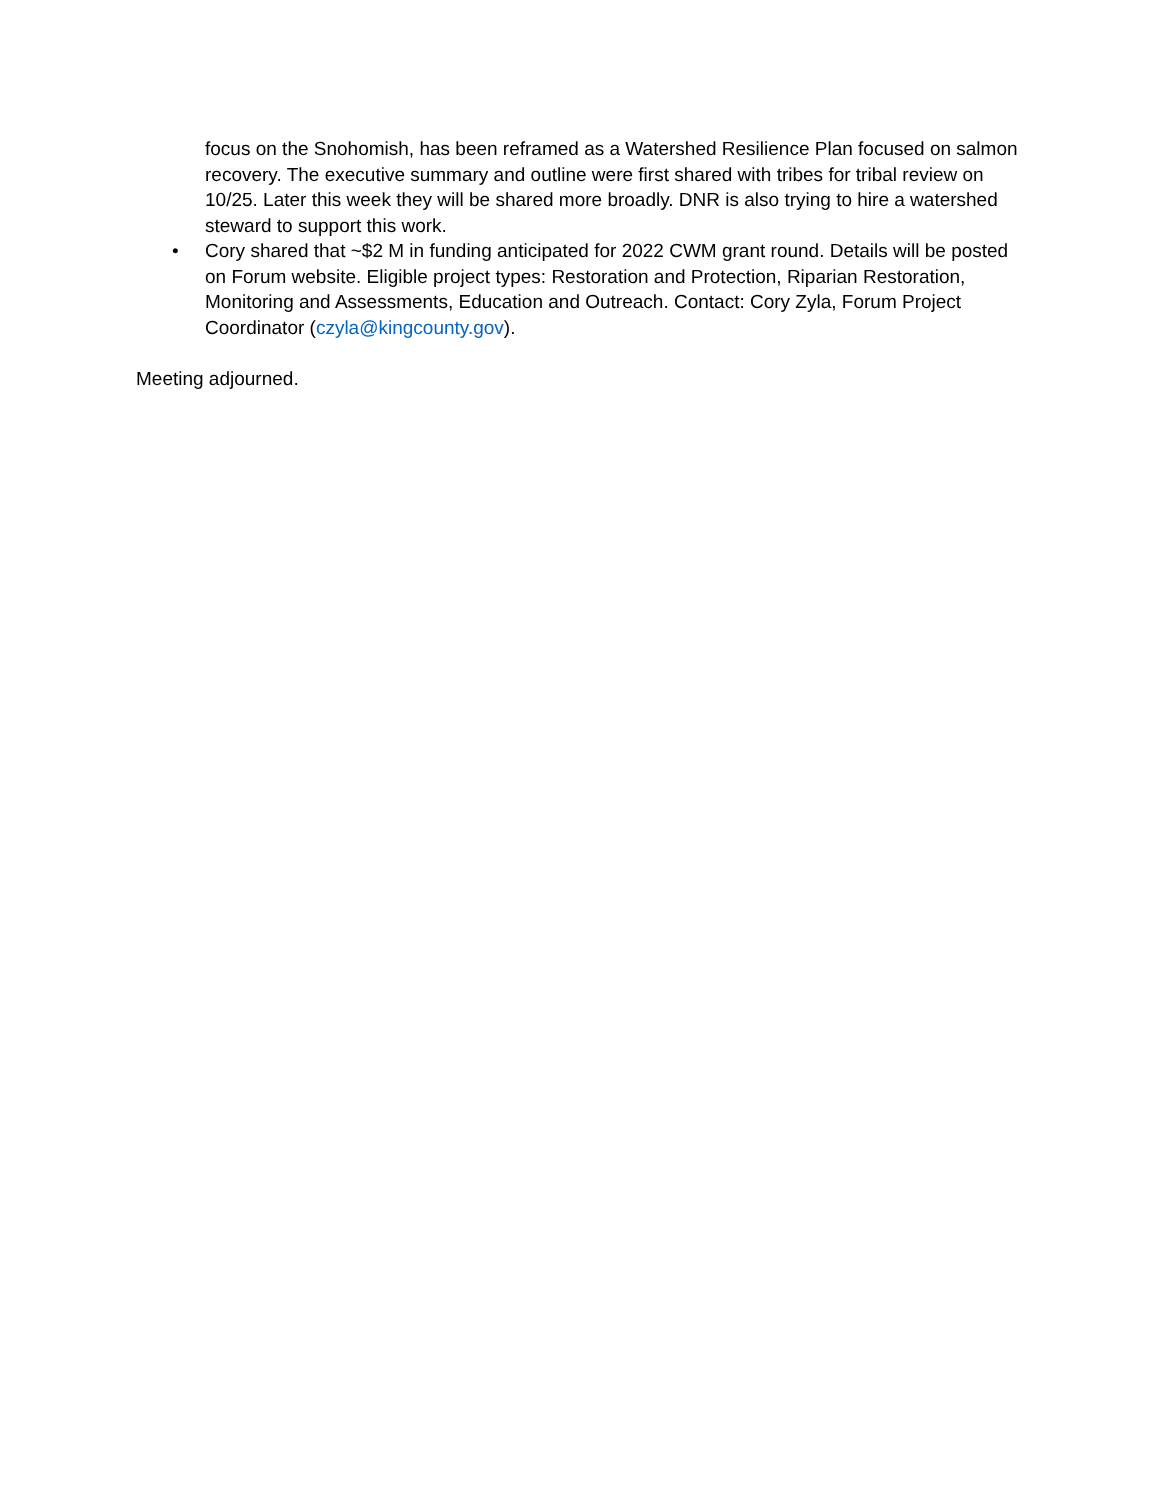focus on the Snohomish, has been reframed as a Watershed Resilience Plan focused on salmon recovery. The executive summary and outline were first shared with tribes for tribal review on 10/25. Later this week they will be shared more broadly. DNR is also trying to hire a watershed steward to support this work.
• Cory shared that ~$2 M in funding anticipated for 2022 CWM grant round. Details will be posted on Forum website. Eligible project types: Restoration and Protection, Riparian Restoration, Monitoring and Assessments, Education and Outreach. Contact: Cory Zyla, Forum Project Coordinator (czyla@kingcounty.gov).
Meeting adjourned.